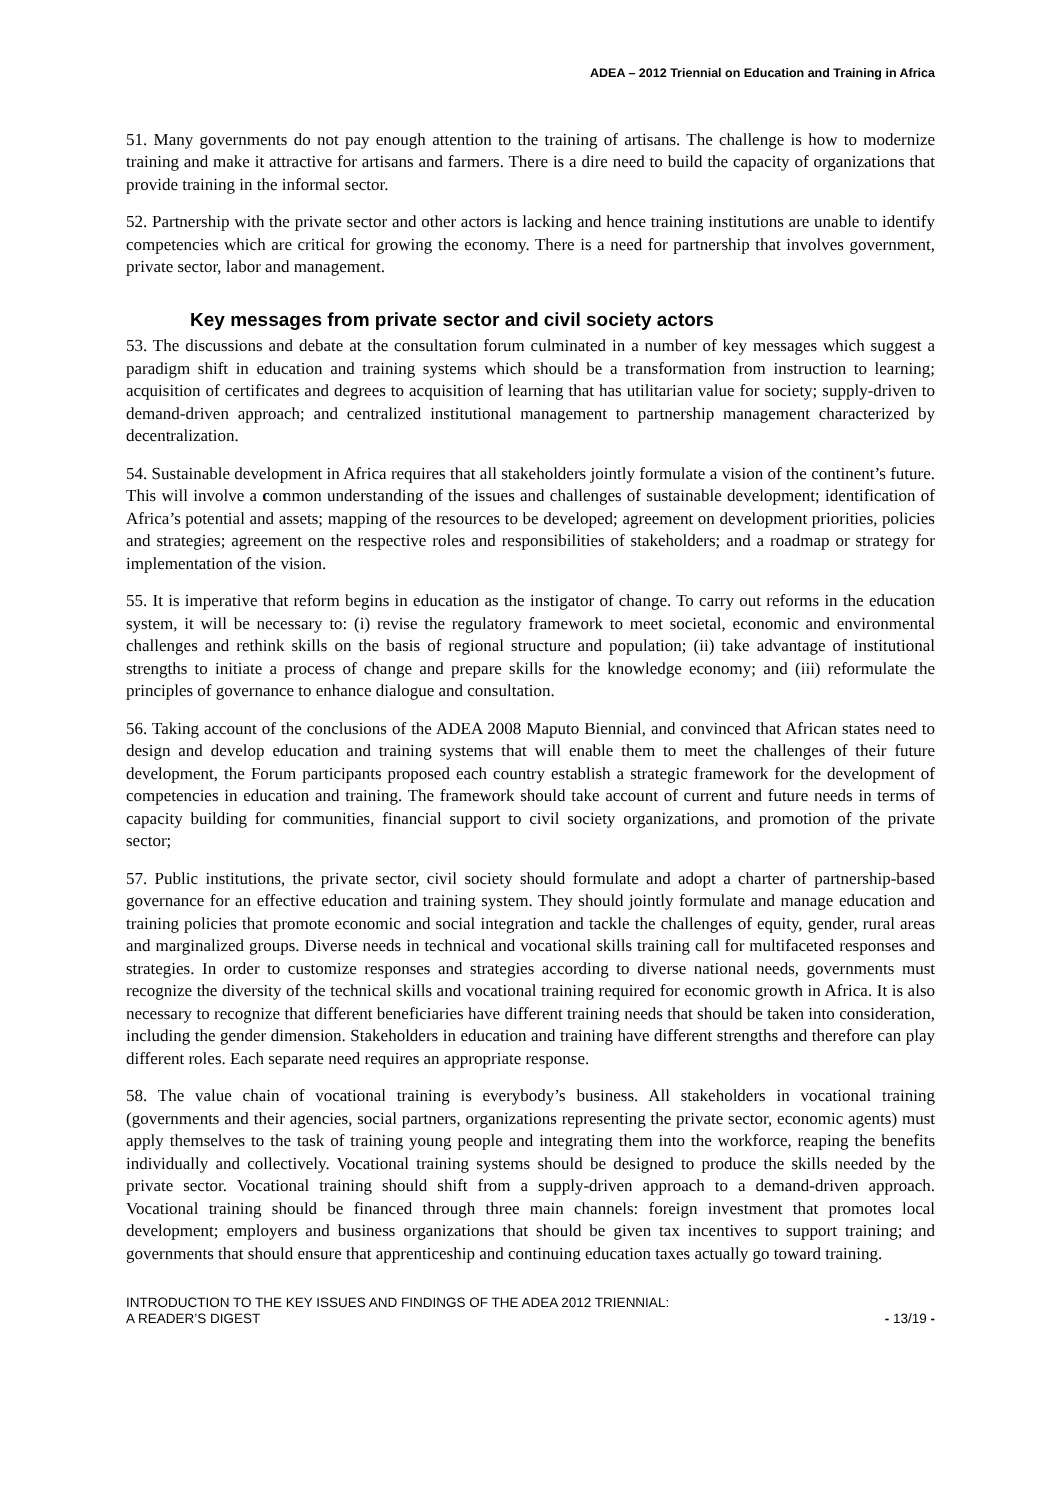ADEA – 2012 Triennial on Education and Training in Africa
51. Many governments do not pay enough attention to the training of artisans. The challenge is how to modernize training and make it attractive for artisans and farmers. There is a dire need to build the capacity of organizations that provide training in the informal sector.
52. Partnership with the private sector and other actors is lacking and hence training institutions are unable to identify competencies which are critical for growing the economy. There is a need for partnership that involves government, private sector, labor and management.
Key messages from private sector and civil society actors
53. The discussions and debate at the consultation forum culminated in a number of key messages which suggest a paradigm shift in education and training systems which should be a transformation from instruction to learning; acquisition of certificates and degrees to acquisition of learning that has utilitarian value for society; supply-driven to demand-driven approach; and centralized institutional management to partnership management characterized by decentralization.
54. Sustainable development in Africa requires that all stakeholders jointly formulate a vision of the continent’s future. This will involve a common understanding of the issues and challenges of sustainable development; identification of Africa’s potential and assets; mapping of the resources to be developed; agreement on development priorities, policies and strategies; agreement on the respective roles and responsibilities of stakeholders; and a roadmap or strategy for implementation of the vision.
55. It is imperative that reform begins in education as the instigator of change. To carry out reforms in the education system, it will be necessary to: (i) revise the regulatory framework to meet societal, economic and environmental challenges and rethink skills on the basis of regional structure and population; (ii) take advantage of institutional strengths to initiate a process of change and prepare skills for the knowledge economy; and (iii) reformulate the principles of governance to enhance dialogue and consultation.
56. Taking account of the conclusions of the ADEA 2008 Maputo Biennial, and convinced that African states need to design and develop education and training systems that will enable them to meet the challenges of their future development, the Forum participants proposed each country establish a strategic framework for the development of competencies in education and training. The framework should take account of current and future needs in terms of capacity building for communities, financial support to civil society organizations, and promotion of the private sector;
57. Public institutions, the private sector, civil society should formulate and adopt a charter of partnership-based governance for an effective education and training system. They should jointly formulate and manage education and training policies that promote economic and social integration and tackle the challenges of equity, gender, rural areas and marginalized groups. Diverse needs in technical and vocational skills training call for multifaceted responses and strategies. In order to customize responses and strategies according to diverse national needs, governments must recognize the diversity of the technical skills and vocational training required for economic growth in Africa. It is also necessary to recognize that different beneficiaries have different training needs that should be taken into consideration, including the gender dimension. Stakeholders in education and training have different strengths and therefore can play different roles. Each separate need requires an appropriate response.
58. The value chain of vocational training is everybody’s business. All stakeholders in vocational training (governments and their agencies, social partners, organizations representing the private sector, economic agents) must apply themselves to the task of training young people and integrating them into the workforce, reaping the benefits individually and collectively. Vocational training systems should be designed to produce the skills needed by the private sector. Vocational training should shift from a supply-driven approach to a demand-driven approach. Vocational training should be financed through three main channels: foreign investment that promotes local development; employers and business organizations that should be given tax incentives to support training; and governments that should ensure that apprenticeship and continuing education taxes actually go toward training.
INTRODUCTION TO THE KEY ISSUES AND FINDINGS OF THE ADEA 2012 TRIENNIAL:
A READER’S DIGEST
- 13/19 -